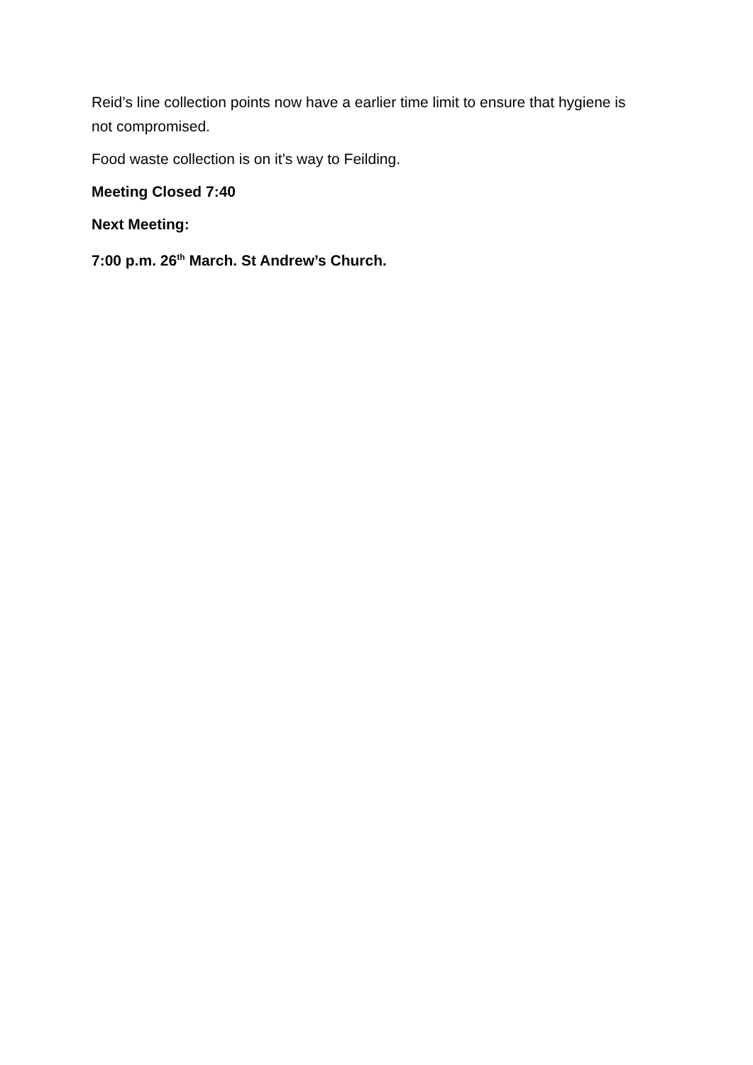Reid’s line collection points now have a earlier time limit to ensure that hygiene is not compromised.
Food waste collection is on it’s way to Feilding.
Meeting Closed 7:40
Next Meeting:
7:00 p.m. 26<sup>th</sup> March. St Andrew’s Church.